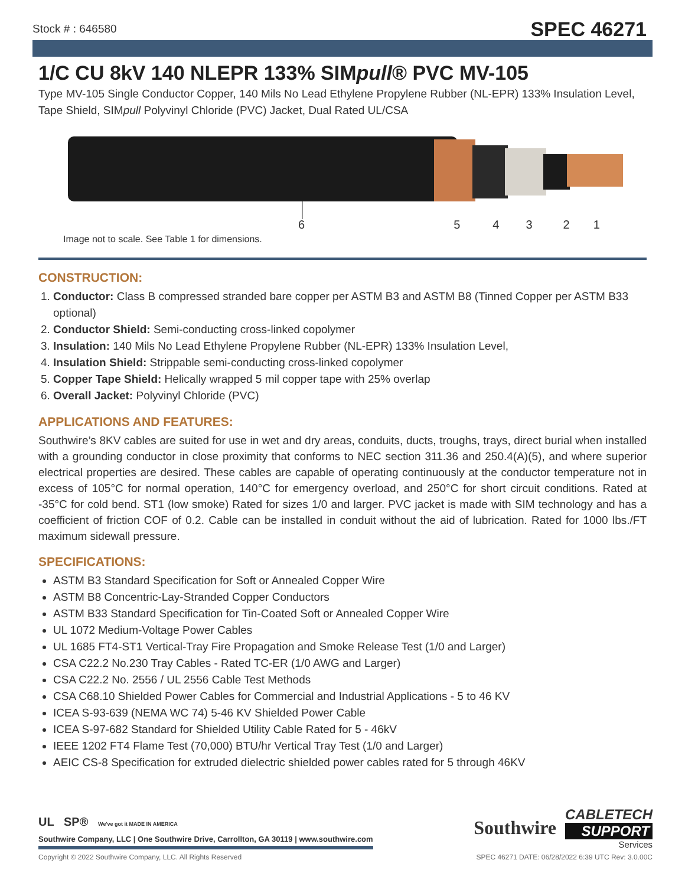Stock # : 646580 SPEC 46271
1/C CU 8kV 140 NLEPR 133% SIMpull® PVC MV-105
Type MV-105 Single Conductor Copper, 140 Mils No Lead Ethylene Propylene Rubber (NL-EPR) 133% Insulation Level, Tape Shield, SIMpull Polyvinyl Chloride (PVC) Jacket, Dual Rated UL/CSA
654321
Image not to scale. See Table 1 for dimensions.
CONSTRUCTION:
1. Conductor: Class B compressed stranded bare copper per ASTM B3 and ASTM B8 (Tinned Copper per ASTM B33 optional)
2. Conductor Shield: Semi-conducting cross-linked copolymer
3. Insulation: 140 Mils No Lead Ethylene Propylene Rubber (NL-EPR) 133% Insulation Level,
4. Insulation Shield: Strippable semi-conducting cross-linked copolymer
5. Copper Tape Shield: Helically wrapped 5 mil copper tape with 25% overlap
6. Overall Jacket: Polyvinyl Chloride (PVC)
APPLICATIONS AND FEATURES:
Southwire’s 8KV cables are suited for use in wet and dry areas, conduits, ducts, troughs, trays, direct burial when installed with a grounding conductor in close proximity that conforms to NEC section 311.36 and 250.4(A)(5), and where superior electrical properties are desired. These cables are capable of operating continuously at the conductor temperature not in excess of 105°C for normal operation, 140°C for emergency overload, and 250°C for short circuit conditions. Rated at -35°C for cold bend. ST1 (low smoke) Rated for sizes 1/0 and larger. PVC jacket is made with SIM technology and has a coefficient of friction COF of 0.2. Cable can be installed in conduit without the aid of lubrication. Rated for 1000 lbs./FT maximum sidewall pressure.
SPECIFICATIONS:
ASTM B3 Standard Specification for Soft or Annealed Copper Wire
ASTM B8 Concentric-Lay-Stranded Copper Conductors
ASTM B33 Standard Specification for Tin-Coated Soft or Annealed Copper Wire
UL 1072 Medium-Voltage Power Cables
UL 1685 FT4-ST1 Vertical-Tray Fire Propagation and Smoke Release Test (1/0 and Larger)
CSA C22.2 No.230 Tray Cables - Rated TC-ER (1/0 AWG and Larger)
CSA C22.2 No. 2556 / UL 2556 Cable Test Methods
CSA C68.10 Shielded Power Cables for Commercial and Industrial Applications - 5 to 46 KV
ICEA S-93-639 (NEMA WC 74) 5-46 KV Shielded Power Cable
ICEA S-97-682 Standard for Shielded Utility Cable Rated for 5 - 46kV
IEEE 1202 FT4 Flame Test (70,000) BTU/hr Vertical Tray Test (1/0 and Larger)
AEIC CS-8 Specification for extruded dielectric shielded power cables rated for 5 through 46KV
UL SP® We've got it MADE IN AMERICA
Southwire Company, LLC | One Southwire Drive, Carrollton, GA 30119 | www.southwire.com
Southwire
CABLETECH
SUPPORT
Services
Copyright © 2022 Southwire Company, LLC. All Rights Reserved SPEC 46271 DATE: 06/28/2022 6:39 UTC Rev: 3.0.00C